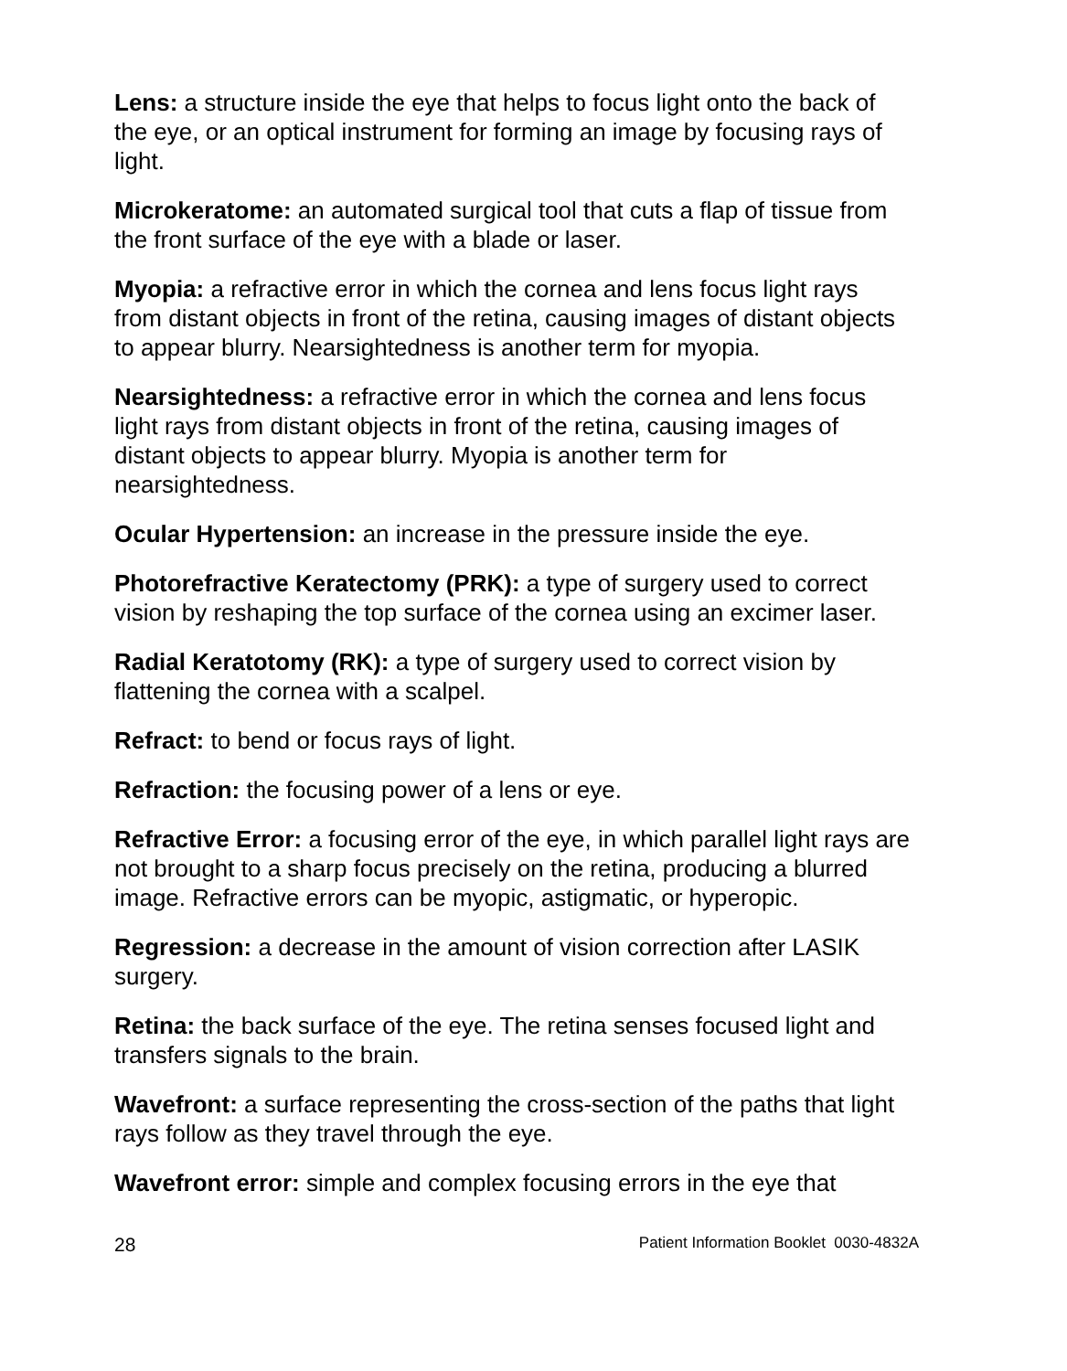Lens: a structure inside the eye that helps to focus light onto the back of the eye, or an optical instrument for forming an image by focusing rays of light.
Microkeratome: an automated surgical tool that cuts a flap of tissue from the front surface of the eye with a blade or laser.
Myopia: a refractive error in which the cornea and lens focus light rays from distant objects in front of the retina, causing images of distant objects to appear blurry. Nearsightedness is another term for myopia.
Nearsightedness: a refractive error in which the cornea and lens focus light rays from distant objects in front of the retina, causing images of distant objects to appear blurry. Myopia is another term for nearsightedness.
Ocular Hypertension: an increase in the pressure inside the eye.
Photorefractive Keratectomy (PRK): a type of surgery used to correct vision by reshaping the top surface of the cornea using an excimer laser.
Radial Keratotomy (RK): a type of surgery used to correct vision by flattening the cornea with a scalpel.
Refract: to bend or focus rays of light.
Refraction: the focusing power of a lens or eye.
Refractive Error: a focusing error of the eye, in which parallel light rays are not brought to a sharp focus precisely on the retina, producing a blurred image. Refractive errors can be myopic, astigmatic, or hyperopic.
Regression: a decrease in the amount of vision correction after LASIK surgery.
Retina: the back surface of the eye. The retina senses focused light and transfers signals to the brain.
Wavefront: a surface representing the cross-section of the paths that light rays follow as they travel through the eye.
Wavefront error: simple and complex focusing errors in the eye that
28 Patient Information Booklet 0030-4832A